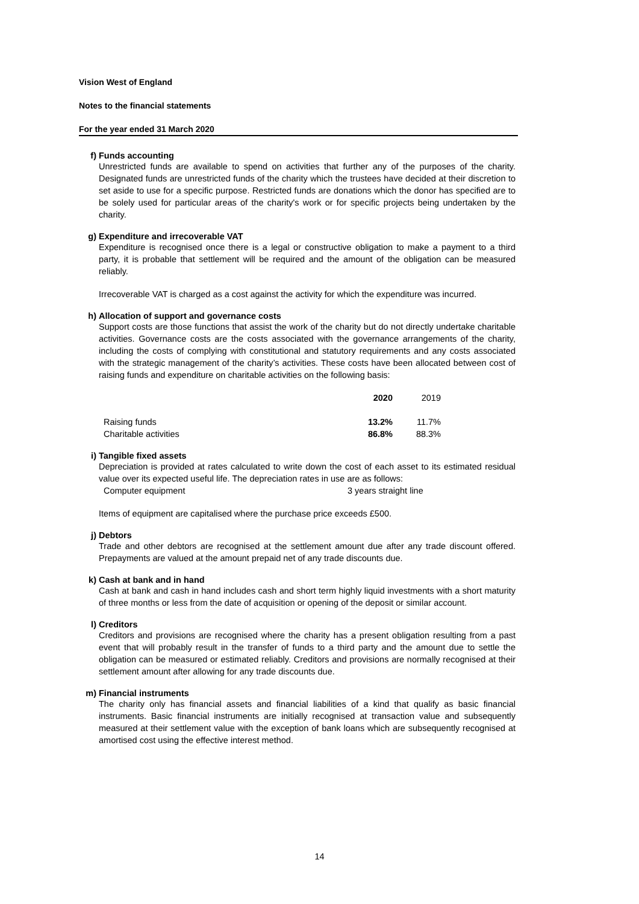Vision West of England
Notes to the financial statements
For the year ended 31 March 2020
f) Funds accounting
Unrestricted funds are available to spend on activities that further any of the purposes of the charity. Designated funds are unrestricted funds of the charity which the trustees have decided at their discretion to set aside to use for a specific purpose. Restricted funds are donations which the donor has specified are to be solely used for particular areas of the charity's work or for specific projects being undertaken by the charity.
g) Expenditure and irrecoverable VAT
Expenditure is recognised once there is a legal or constructive obligation to make a payment to a third party, it is probable that settlement will be required and the amount of the obligation can be measured reliably.
Irrecoverable VAT is charged as a cost against the activity for which the expenditure was incurred.
h) Allocation of support and governance costs
Support costs are those functions that assist the work of the charity but do not directly undertake charitable activities. Governance costs are the costs associated with the governance arrangements of the charity, including the costs of complying with constitutional and statutory requirements and any costs associated with the strategic management of the charity’s activities. These costs have been allocated between cost of raising funds and expenditure on charitable activities on the following basis:
| | 2020 | 2019 |
| --- | --- | --- |
| Raising funds | 13.2% | 11.7% |
| Charitable activities | 86.8% | 88.3% |
i) Tangible fixed assets
Depreciation is provided at rates calculated to write down the cost of each asset to its estimated residual value over its expected useful life. The depreciation rates in use are as follows:
Computer equipment 3 years straight line
Items of equipment are capitalised where the purchase price exceeds £500.
j) Debtors
Trade and other debtors are recognised at the settlement amount due after any trade discount offered. Prepayments are valued at the amount prepaid net of any trade discounts due.
k) Cash at bank and in hand
Cash at bank and cash in hand includes cash and short term highly liquid investments with a short maturity of three months or less from the date of acquisition or opening of the deposit or similar account.
l) Creditors
Creditors and provisions are recognised where the charity has a present obligation resulting from a past event that will probably result in the transfer of funds to a third party and the amount due to settle the obligation can be measured or estimated reliably. Creditors and provisions are normally recognised at their settlement amount after allowing for any trade discounts due.
m) Financial instruments
The charity only has financial assets and financial liabilities of a kind that qualify as basic financial instruments. Basic financial instruments are initially recognised at transaction value and subsequently measured at their settlement value with the exception of bank loans which are subsequently recognised at amortised cost using the effective interest method.
14